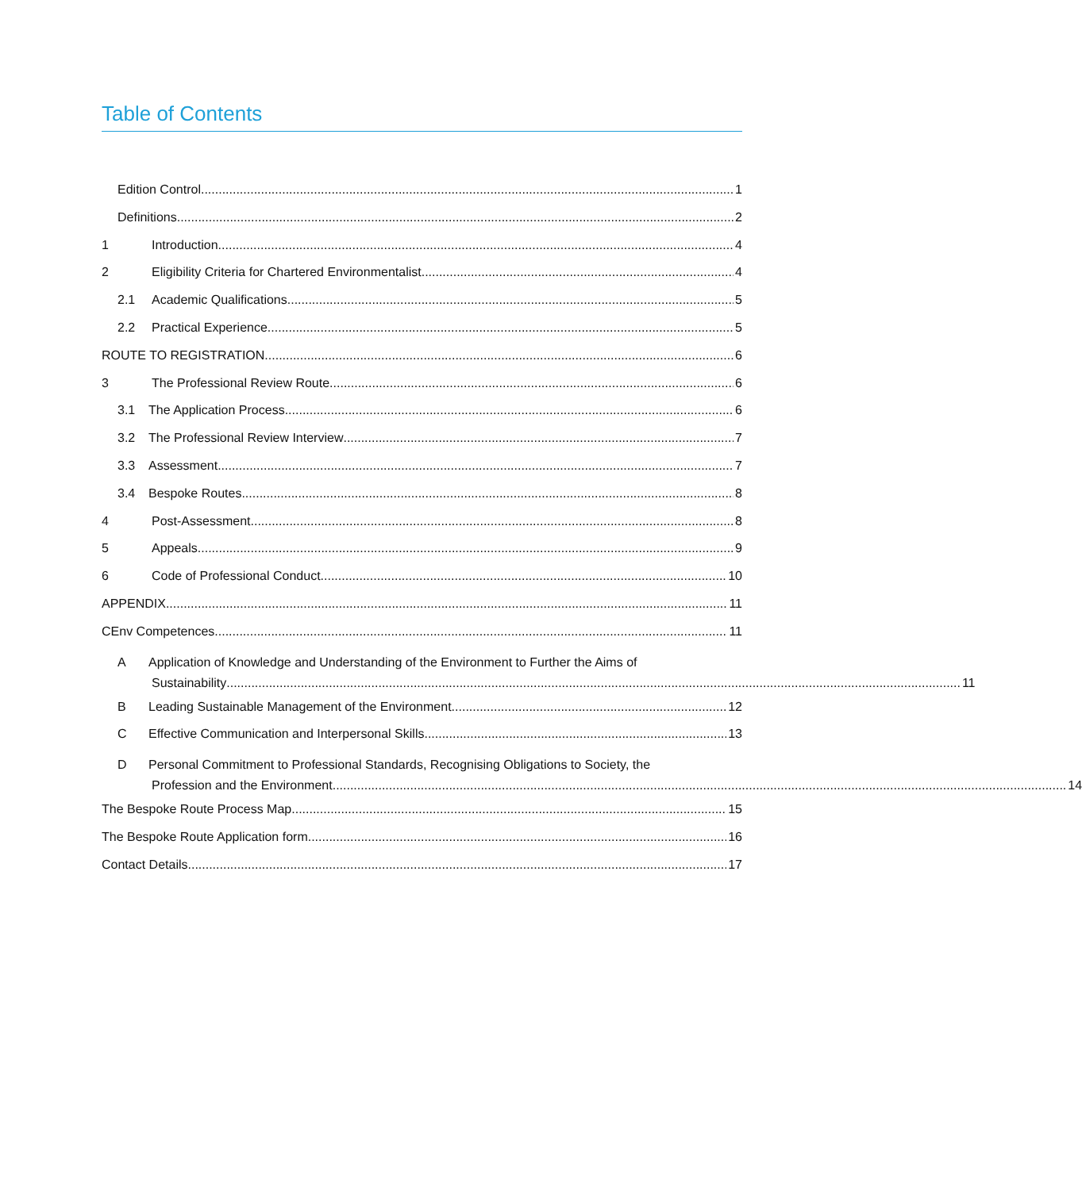Table of Contents
Edition Control 1
Definitions 2
1 Introduction 4
2 Eligibility Criteria for Chartered Environmentalist 4
2.1 Academic Qualifications 5
2.2 Practical Experience 5
ROUTE TO REGISTRATION 6
3 The Professional Review Route 6
3.1 The Application Process 6
3.2 The Professional Review Interview 7
3.3 Assessment 7
3.4 Bespoke Routes 8
4 Post-Assessment 8
5 Appeals 9
6 Code of Professional Conduct 10
APPENDIX 11
CEnv Competences 11
A
Application of Knowledge and Understanding of the Environment to Further the Aims of
Sustainability 11
B Leading Sustainable Management of the Environment 12
C Effective Communication and Interpersonal Skills 13
D
Personal Commitment to Professional Standards, Recognising Obligations to Society, the
Profession and the Environment 14
The Bespoke Route Process Map 15
The Bespoke Route Application form 16
Contact Details 17